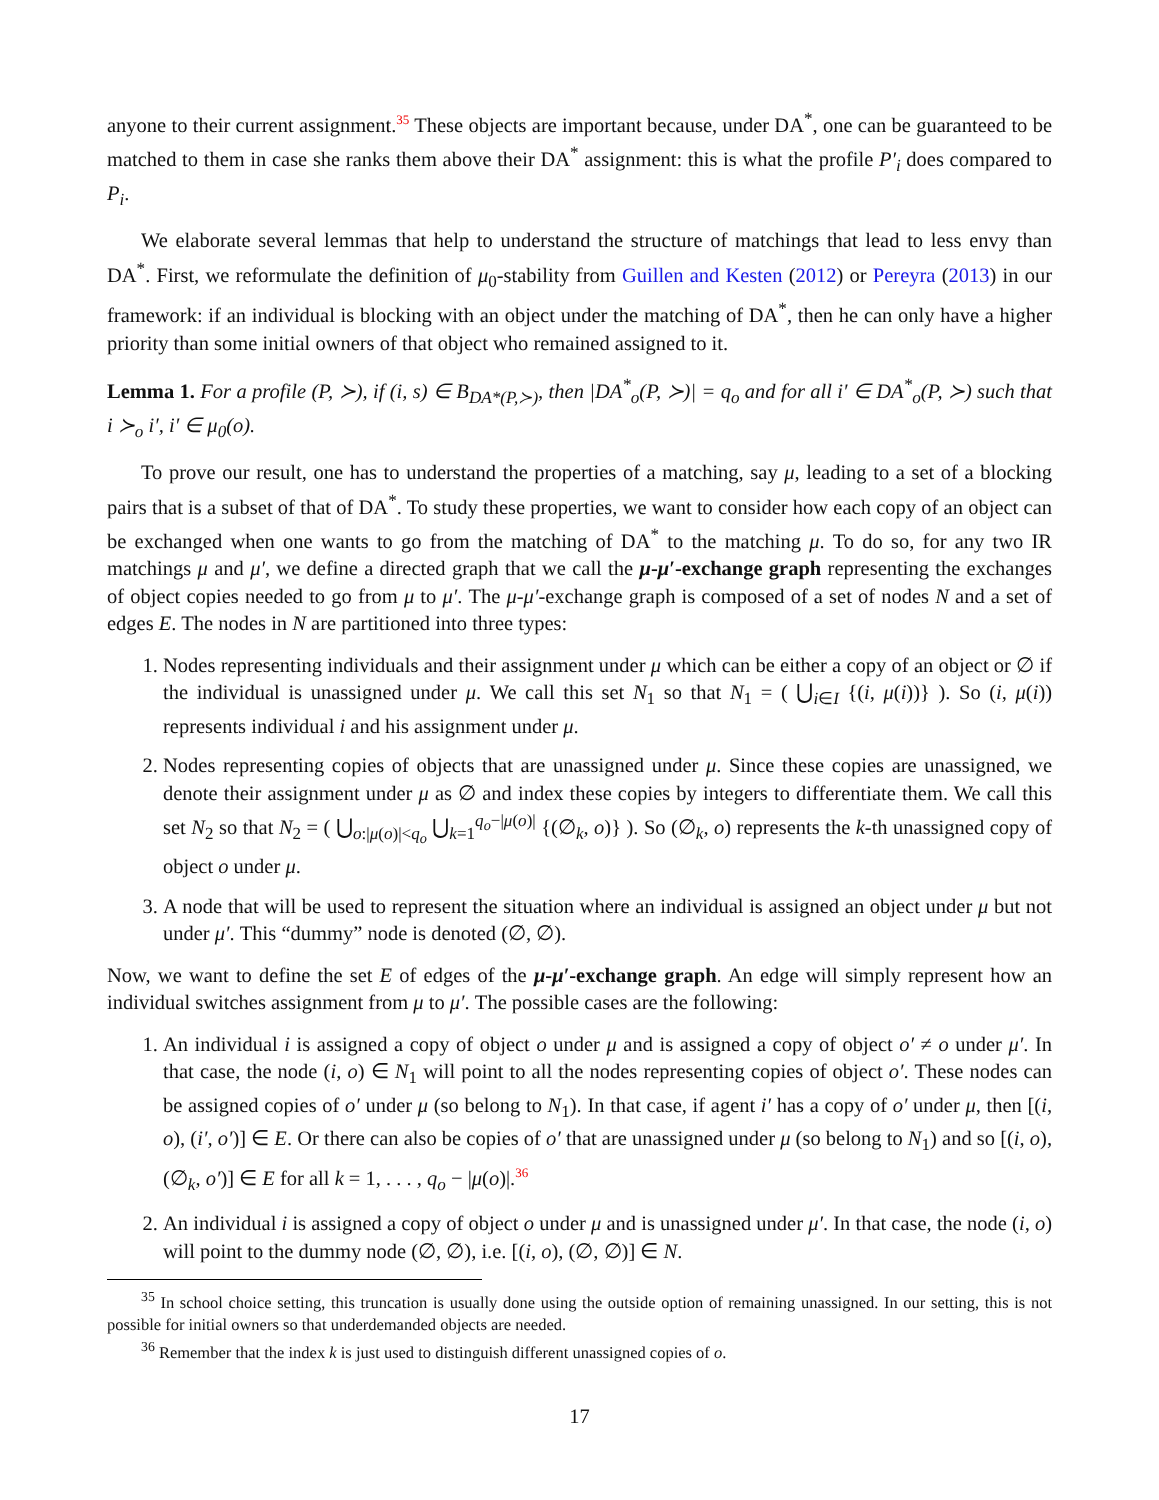anyone to their current assignment.<sup>35</sup> These objects are important because, under DA<sup>*</sup>, one can be guaranteed to be matched to them in case she ranks them above their DA<sup>*</sup> assignment: this is what the profile P′<sub>i</sub> does compared to P<sub>i</sub>.
We elaborate several lemmas that help to understand the structure of matchings that lead to less envy than DA<sup>*</sup>. First, we reformulate the definition of μ<sub>0</sub>-stability from Guillen and Kesten (2012) or Pereyra (2013) in our framework: if an individual is blocking with an object under the matching of DA<sup>*</sup>, then he can only have a higher priority than some initial owners of that object who remained assigned to it.
Lemma 1. For a profile (P, ≻), if (i, s) ∈ B<sub>DA*(P,≻)</sub>, then |DA<sup>*</sup><sub>o</sub>(P, ≻)| = q<sub>o</sub> and for all i′ ∈ DA<sup>*</sup><sub>o</sub>(P, ≻) such that i ≻<sub>o</sub> i′, i′ ∈ μ<sub>0</sub>(o).
To prove our result, one has to understand the properties of a matching, say μ, leading to a set of a blocking pairs that is a subset of that of DA<sup>*</sup>. To study these properties, we want to consider how each copy of an object can be exchanged when one wants to go from the matching of DA<sup>*</sup> to the matching μ. To do so, for any two IR matchings μ and μ′, we define a directed graph that we call the μ-μ′-exchange graph representing the exchanges of object copies needed to go from μ to μ′. The μ-μ′-exchange graph is composed of a set of nodes N and a set of edges E. The nodes in N are partitioned into three types:
1. Nodes representing individuals and their assignment under μ which can be either a copy of an object or ∅ if the individual is unassigned under μ. We call this set N<sub>1</sub> so that N<sub>1</sub> = ( ⋃<sub>i∈I</sub> {(i, μ(i))} ). So (i, μ(i)) represents individual i and his assignment under μ.
2. Nodes representing copies of objects that are unassigned under μ. Since these copies are unassigned, we denote their assignment under μ as ∅ and index these copies by integers to differentiate them. We call this set N<sub>2</sub> so that N<sub>2</sub> = ( ⋃<sub>o:|μ(o)|<q<sub>o</sub></sub> ⋃<sub>k=1</sub><sup>q<sub>o</sub>−|μ(o)|</sup> {(∅<sub>k</sub>, o)} ). So (∅<sub>k</sub>, o) represents the k-th unassigned copy of object o under μ.
3. A node that will be used to represent the situation where an individual is assigned an object under μ but not under μ′. This “dummy” node is denoted (∅, ∅).
Now, we want to define the set E of edges of the μ-μ′-exchange graph. An edge will simply represent how an individual switches assignment from μ to μ′. The possible cases are the following:
1. An individual i is assigned a copy of object o under μ and is assigned a copy of object o′ ≠ o under μ′. In that case, the node (i, o) ∈ N<sub>1</sub> will point to all the nodes representing copies of object o′. These nodes can be assigned copies of o′ under μ (so belong to N<sub>1</sub>). In that case, if agent i′ has a copy of o′ under μ, then [(i, o), (i′, o′)] ∈ E. Or there can also be copies of o′ that are unassigned under μ (so belong to N<sub>1</sub>) and so [(i, o), (∅<sub>k</sub>, o′)] ∈ E for all k = 1, . . . , q<sub>o</sub> − |μ(o)|.<sup>36</sup>
2. An individual i is assigned a copy of object o under μ and is unassigned under μ′. In that case, the node (i, o) will point to the dummy node (∅, ∅), i.e. [(i, o), (∅, ∅)] ∈ N.
<sup>35</sup> In school choice setting, this truncation is usually done using the outside option of remaining unassigned. In our setting, this is not possible for initial owners so that underdemanded objects are needed.
<sup>36</sup> Remember that the index k is just used to distinguish different unassigned copies of o.
17